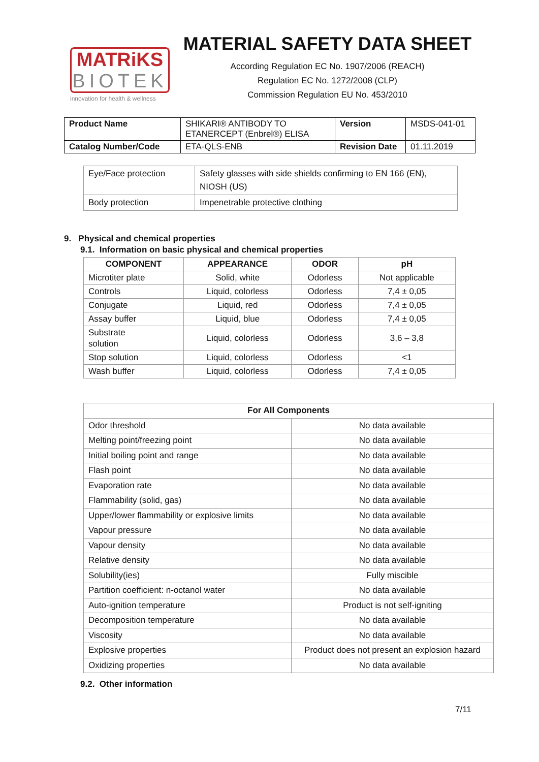MATRiKS
BIOTEK
innovation for health & wellness
MATERIAL SAFETY DATA SHEET
According Regulation EC No. 1907/2006 (REACH)
Regulation EC No. 1272/2008 (CLP)
Commission Regulation EU No. 453/2010
| Product Name | SHIKARI® ANTIBODY TO ETANERCEPT (Enbrel®) ELISA | Version | MSDS-041-01 |
| Catalog Number/Code | ETA-QLS-ENB | Revision Date | 01.11.2019 |
| Eye/Face protection | Safety glasses with side shields confirming to EN 166 (EN), NIOSH (US) |
| Body protection | Impenetrable protective clothing |
9. Physical and chemical properties
9.1. Information on basic physical and chemical properties
| COMPONENT | APPEARANCE | ODOR | pH |
| --- | --- | --- | --- |
| Microtiter plate | Solid, white | Odorless | Not applicable |
| Controls | Liquid, colorless | Odorless | 7,4 ± 0,05 |
| Conjugate | Liquid, red | Odorless | 7,4 ± 0,05 |
| Assay buffer | Liquid, blue | Odorless | 7,4 ± 0,05 |
| Substrate solution | Liquid, colorless | Odorless | 3,6 – 3,8 |
| Stop solution | Liquid, colorless | Odorless | <1 |
| Wash buffer | Liquid, colorless | Odorless | 7,4 ± 0,05 |
| For All Components | |
| --- | --- |
| Odor threshold | No data available |
| Melting point/freezing point | No data available |
| Initial boiling point and range | No data available |
| Flash point | No data available |
| Evaporation rate | No data available |
| Flammability (solid, gas) | No data available |
| Upper/lower flammability or explosive limits | No data available |
| Vapour pressure | No data available |
| Vapour density | No data available |
| Relative density | No data available |
| Solubility(ies) | Fully miscible |
| Partition coefficient: n-octanol water | No data available |
| Auto-ignition temperature | Product is not self-igniting |
| Decomposition temperature | No data available |
| Viscosity | No data available |
| Explosive properties | Product does not present an explosion hazard |
| Oxidizing properties | No data available |
9.2. Other information
7/11